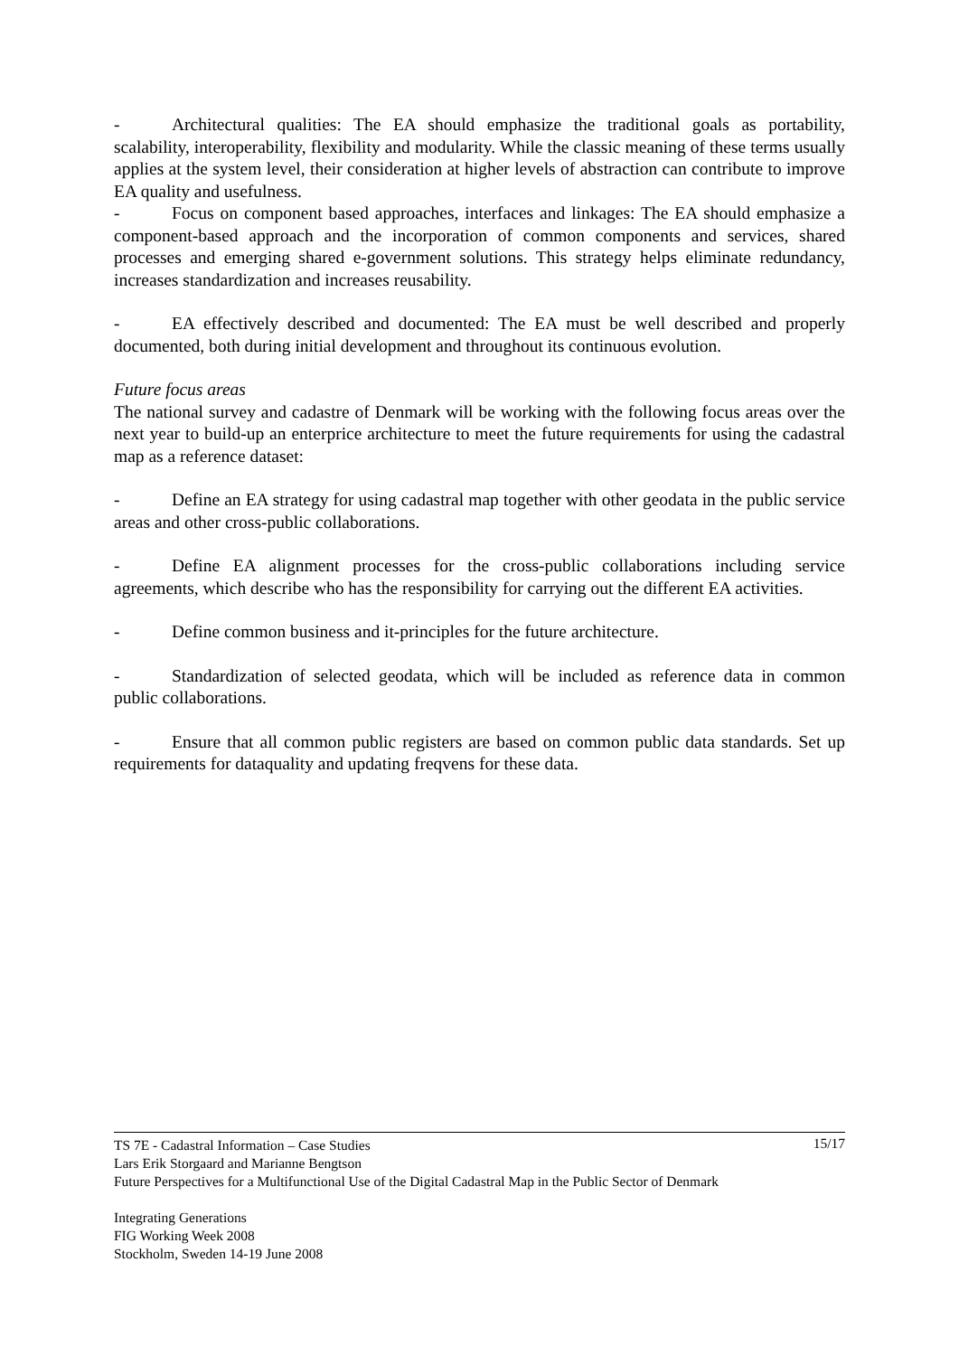- Architectural qualities: The EA should emphasize the traditional goals as portability, scalability, interoperability, flexibility and modularity. While the classic meaning of these terms usually applies at the system level, their consideration at higher levels of abstraction can contribute to improve EA quality and usefulness.
- Focus on component based approaches, interfaces and linkages: The EA should emphasize a component-based approach and the incorporation of common components and services, shared processes and emerging shared e-government solutions. This strategy helps eliminate redundancy, increases standardization and increases reusability.
- EA effectively described and documented: The EA must be well described and properly documented, both during initial development and throughout its continuous evolution.
Future focus areas
The national survey and cadastre of Denmark will be working with the following focus areas over the next year to build-up an enterprice architecture to meet the future requirements for using the cadastral map as a reference dataset:
- Define an EA strategy for using cadastral map together with other geodata in the public service areas and other cross-public collaborations.
- Define EA alignment processes for the cross-public collaborations including service agreements, which describe who has the responsibility for carrying out the different EA activities.
- Define common business and it-principles for the future architecture.
- Standardization of selected geodata, which will be included as reference data in common public collaborations.
- Ensure that all common public registers are based on common public data standards. Set up requirements for dataquality and updating freqvens for these data.
15/17 TS 7E - Cadastral Information – Case Studies
Lars Erik Storgaard and Marianne Bengtson
Future Perspectives for a Multifunctional Use of the Digital Cadastral Map in the Public Sector of Denmark
Integrating Generations
FIG Working Week 2008
Stockholm, Sweden 14-19 June 2008